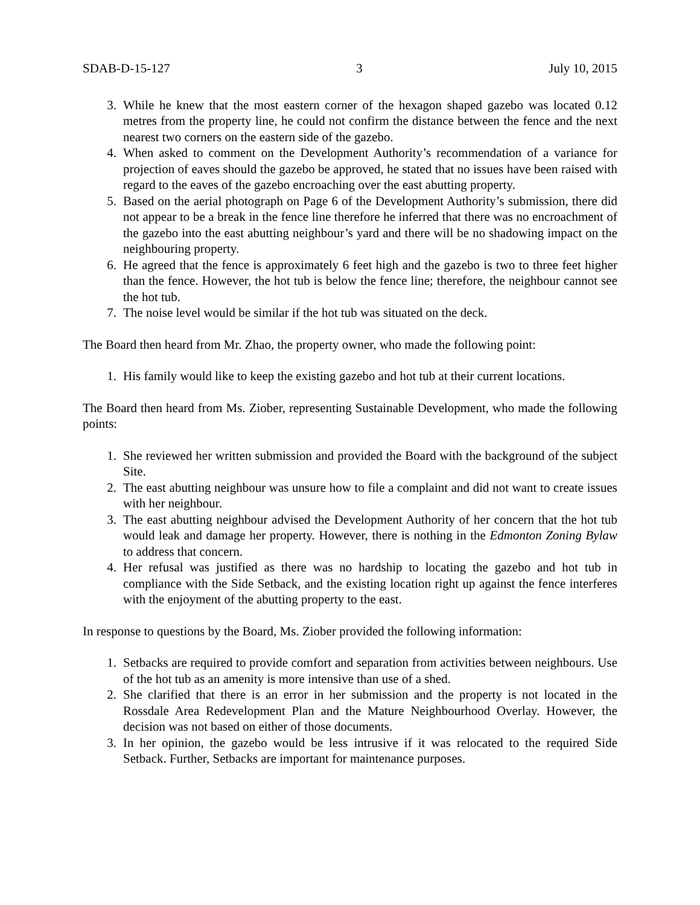SDAB-D-15-127 3 July 10, 2015
3. While he knew that the most eastern corner of the hexagon shaped gazebo was located 0.12 metres from the property line, he could not confirm the distance between the fence and the next nearest two corners on the eastern side of the gazebo.
4. When asked to comment on the Development Authority’s recommendation of a variance for projection of eaves should the gazebo be approved, he stated that no issues have been raised with regard to the eaves of the gazebo encroaching over the east abutting property.
5. Based on the aerial photograph on Page 6 of the Development Authority’s submission, there did not appear to be a break in the fence line therefore he inferred that there was no encroachment of the gazebo into the east abutting neighbour’s yard and there will be no shadowing impact on the neighbouring property.
6. He agreed that the fence is approximately 6 feet high and the gazebo is two to three feet higher than the fence. However, the hot tub is below the fence line; therefore, the neighbour cannot see the hot tub.
7. The noise level would be similar if the hot tub was situated on the deck.
The Board then heard from Mr. Zhao, the property owner, who made the following point:
1. His family would like to keep the existing gazebo and hot tub at their current locations.
The Board then heard from Ms. Ziober, representing Sustainable Development, who made the following points:
1. She reviewed her written submission and provided the Board with the background of the subject Site.
2. The east abutting neighbour was unsure how to file a complaint and did not want to create issues with her neighbour.
3. The east abutting neighbour advised the Development Authority of her concern that the hot tub would leak and damage her property. However, there is nothing in the Edmonton Zoning Bylaw to address that concern.
4. Her refusal was justified as there was no hardship to locating the gazebo and hot tub in compliance with the Side Setback, and the existing location right up against the fence interferes with the enjoyment of the abutting property to the east.
In response to questions by the Board, Ms. Ziober provided the following information:
1. Setbacks are required to provide comfort and separation from activities between neighbours. Use of the hot tub as an amenity is more intensive than use of a shed.
2. She clarified that there is an error in her submission and the property is not located in the Rossdale Area Redevelopment Plan and the Mature Neighbourhood Overlay. However, the decision was not based on either of those documents.
3. In her opinion, the gazebo would be less intrusive if it was relocated to the required Side Setback. Further, Setbacks are important for maintenance purposes.